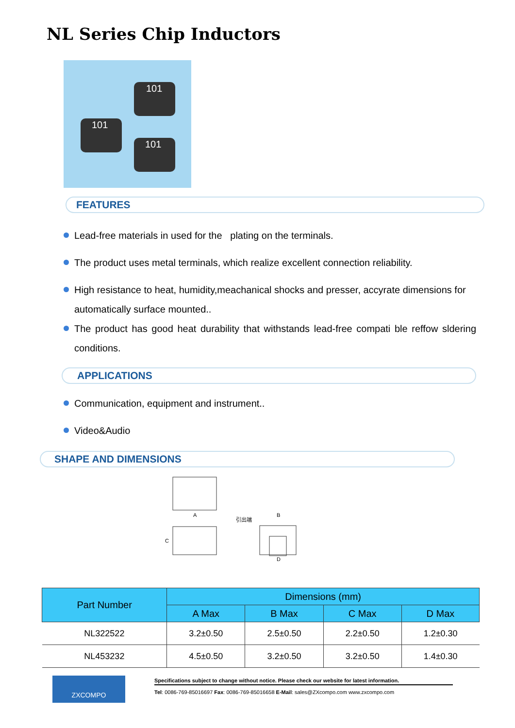NL Series Chip Inductors
101
101
101
FEATURES
Lead-free materials in used for the plating on the terminals.
The product uses metal terminals, which realize excellent connection reliability.
High resistance to heat, humidity,meachanical shocks and presser, accyrate dimensions for automatically surface mounted..
The product has good heat durability that withstands lead-free compati ble reffow sldering conditions.
APPLICATIONS
Communication, equipment and instrument..
Video&Audio
SHAPE AND DIMENSIONS
A
B
C
D
引出端
| Part Number | Dimensions (mm) | | | |
| --- | --- | --- | --- | --- |
| | A Max | B Max | C Max | D Max |
| NL322522 | 3.2±0.50 | 2.5±0.50 | 2.2±0.50 | 1.2±0.30 |
| NL453232 | 4.5±0.50 | 3.2±0.50 | 3.2±0.50 | 1.4±0.30 |
ZXCOMPO
Specifications subject to change without notice. Please check our website for latest information.
Tel: 0086-769-85016697 Fax: 0086-769-85016658 E-Mail: sales@ZXcompo.com www.zxcompo.com